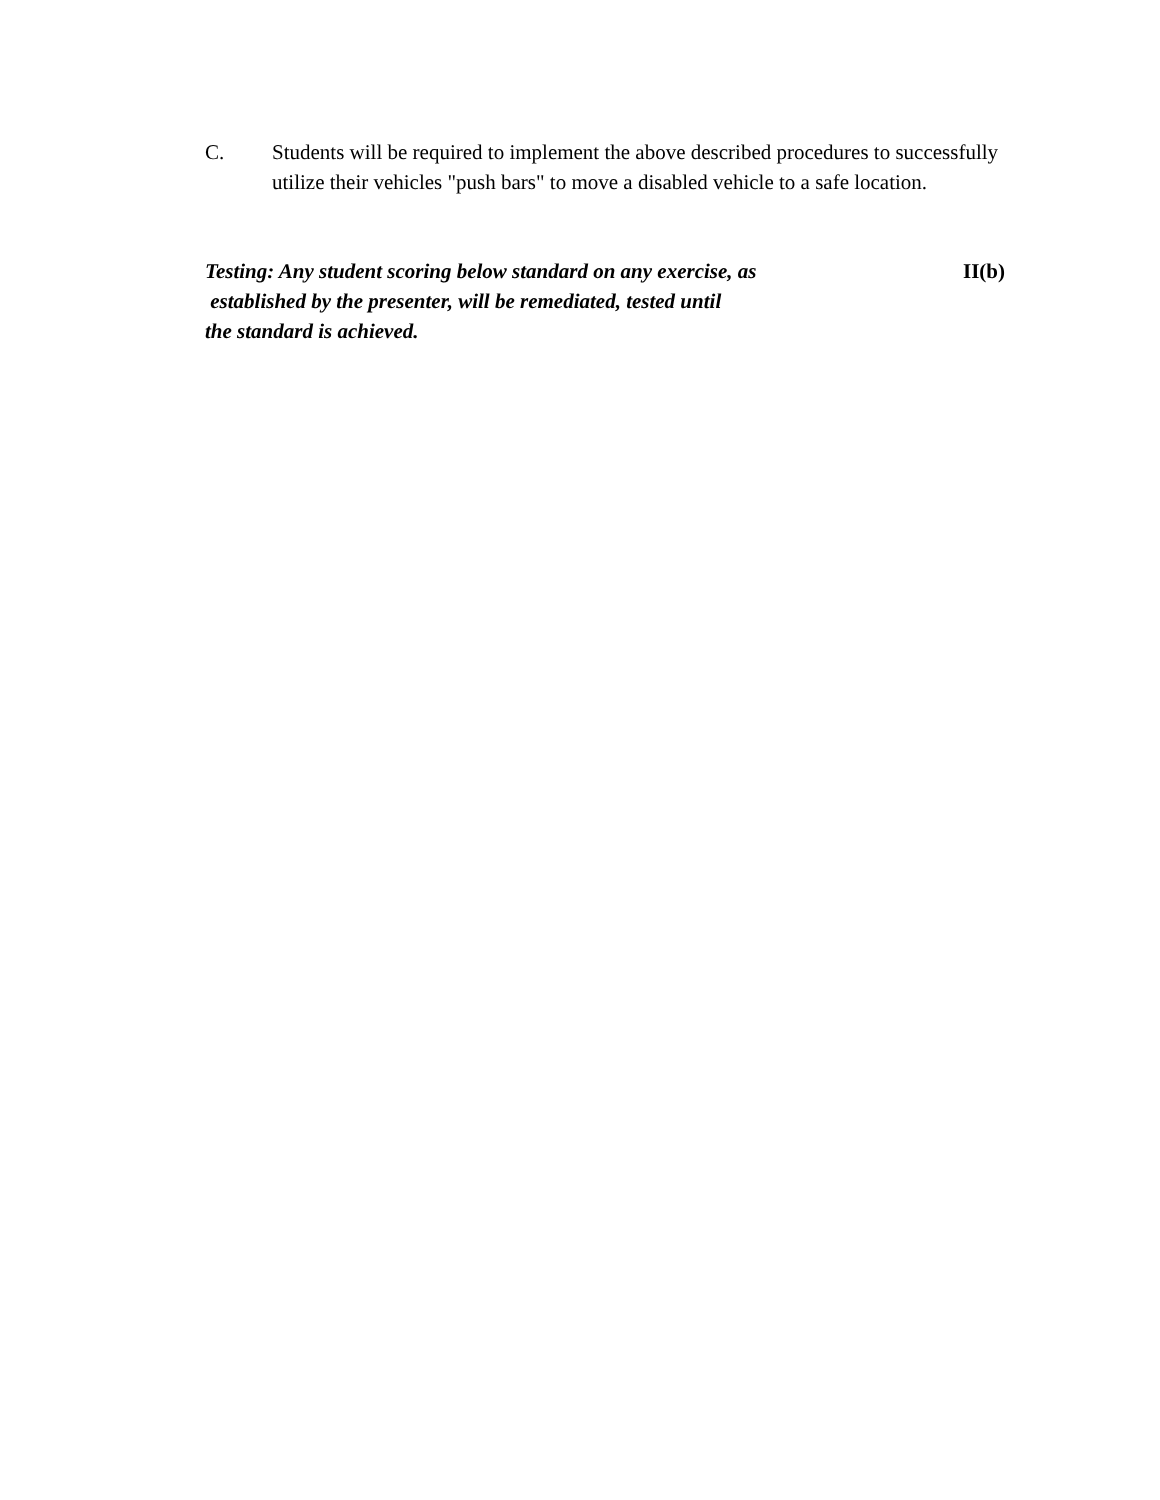C. Students will be required to implement the above described procedures to successfully utilize their vehicles "push bars" to move a disabled vehicle to a safe location.
Testing: Any student scoring below standard on any exercise, as
established by the presenter, will be remediated, tested until
the standard is achieved.
II(b)